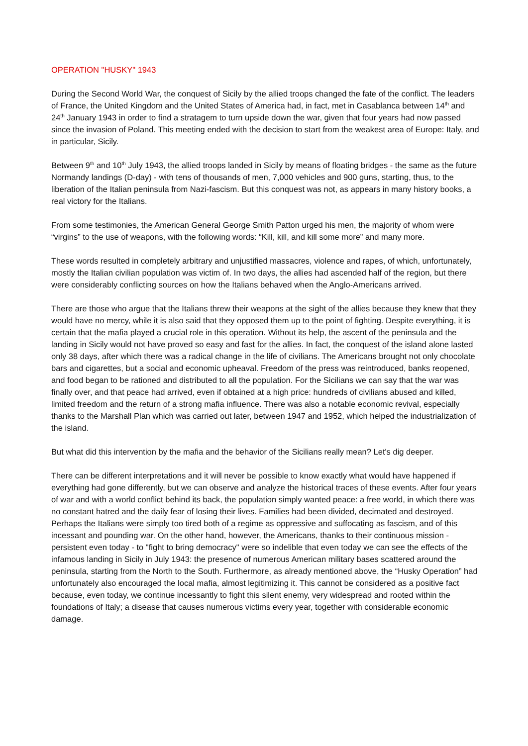OPERATION "HUSKY" 1943
During the Second World War, the conquest of Sicily by the allied troops changed the fate of the conflict. The leaders of France, the United Kingdom and the United States of America had, in fact, met in Casablanca between 14<sup>th</sup> and 24<sup>th</sup> January 1943 in order to find a stratagem to turn upside down the war, given that four years had now passed since the invasion of Poland. This meeting ended with the decision to start from the weakest area of Europe: Italy, and in particular, Sicily.
Between 9<sup>th</sup> and 10<sup>th</sup> July 1943, the allied troops landed in Sicily by means of floating bridges - the same as the future Normandy landings (D-day) - with tens of thousands of men, 7,000 vehicles and 900 guns, starting, thus, to the liberation of the Italian peninsula from Nazi-fascism. But this conquest was not, as appears in many history books, a real victory for the Italians.
From some testimonies, the American General George Smith Patton urged his men, the majority of whom were “virgins” to the use of weapons, with the following words: “Kill, kill, and kill some more” and many more.
These words resulted in completely arbitrary and unjustified massacres, violence and rapes, of which, unfortunately, mostly the Italian civilian population was victim of. In two days, the allies had ascended half of the region, but there were considerably conflicting sources on how the Italians behaved when the Anglo-Americans arrived.
There are those who argue that the Italians threw their weapons at the sight of the allies because they knew that they would have no mercy, while it is also said that they opposed them up to the point of fighting. Despite everything, it is certain that the mafia played a crucial role in this operation. Without its help, the ascent of the peninsula and the landing in Sicily would not have proved so easy and fast for the allies. In fact, the conquest of the island alone lasted only 38 days, after which there was a radical change in the life of civilians. The Americans brought not only chocolate bars and cigarettes, but a social and economic upheaval. Freedom of the press was reintroduced, banks reopened, and food began to be rationed and distributed to all the population. For the Sicilians we can say that the war was finally over, and that peace had arrived, even if obtained at a high price: hundreds of civilians abused and killed, limited freedom and the return of a strong mafia influence. There was also a notable economic revival, especially thanks to the Marshall Plan which was carried out later, between 1947 and 1952, which helped the industrialization of the island.
But what did this intervention by the mafia and the behavior of the Sicilians really mean? Let's dig deeper.
There can be different interpretations and it will never be possible to know exactly what would have happened if everything had gone differently, but we can observe and analyze the historical traces of these events. After four years of war and with a world conflict behind its back, the population simply wanted peace: a free world, in which there was no constant hatred and the daily fear of losing their lives. Families had been divided, decimated and destroyed. Perhaps the Italians were simply too tired both of a regime as oppressive and suffocating as fascism, and of this incessant and pounding war. On the other hand, however, the Americans, thanks to their continuous mission - persistent even today - to "fight to bring democracy" were so indelible that even today we can see the effects of the infamous landing in Sicily in July 1943: the presence of numerous American military bases scattered around the peninsula, starting from the North to the South. Furthermore, as already mentioned above, the “Husky Operation” had unfortunately also encouraged the local mafia, almost legitimizing it. This cannot be considered as a positive fact because, even today, we continue incessantly to fight this silent enemy, very widespread and rooted within the foundations of Italy; a disease that causes numerous victims every year, together with considerable economic damage.